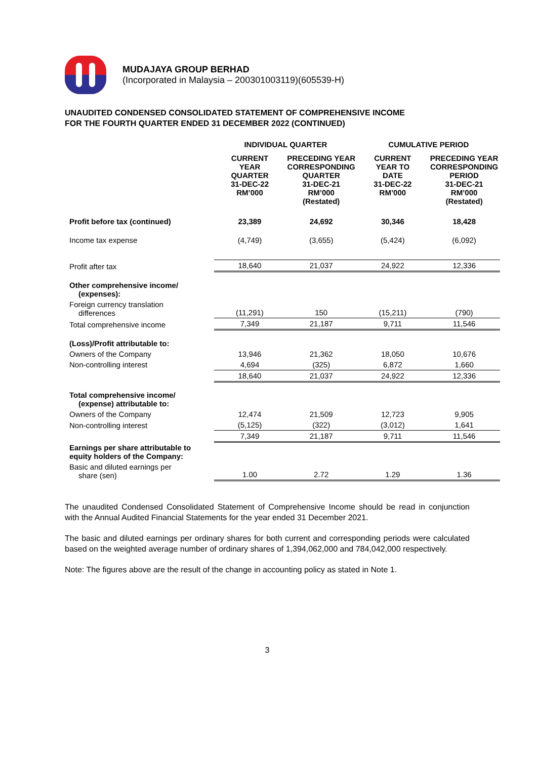MUDAJAYA GROUP BERHAD
(Incorporated in Malaysia – 200301003119)(605539-H)
UNAUDITED CONDENSED CONSOLIDATED STATEMENT OF COMPREHENSIVE INCOME
FOR THE FOURTH QUARTER ENDED 31 DECEMBER 2022 (CONTINUED)
| | INDIVIDUAL QUARTER | | CUMULATIVE PERIOD | |
| --- | --- | --- | --- | --- |
| | CURRENT YEAR QUARTER 31-DEC-22 RM’000 | PRECEDING YEAR CORRESPONDING QUARTER 31-DEC-21 RM’000 (Restated) | CURRENT YEAR TO DATE 31-DEC-22 RM’000 | PRECEDING YEAR CORRESPONDING PERIOD 31-DEC-21 RM’000 (Restated) |
| Profit before tax (continued) | 23,389 | 24,692 | 30,346 | 18,428 |
| Income tax expense | (4,749) | (3,655) | (5,424) | (6,092) |
| Profit after tax | 18,640 | 21,037 | 24,922 | 12,336 |
| Other comprehensive income/ (expenses): | | | | |
| Foreign currency translation differences | (11,291) | 150 | (15,211) | (790) |
| Total comprehensive income | 7,349 | 21,187 | 9,711 | 11,546 |
| (Loss)/Profit attributable to: | | | | |
| Owners of the Company | 13,946 | 21,362 | 18,050 | 10,676 |
| Non-controlling interest | 4,694 | (325) | 6,872 | 1,660 |
| | 18,640 | 21,037 | 24,922 | 12,336 |
| Total comprehensive income/ (expense) attributable to: | | | | |
| Owners of the Company | 12,474 | 21,509 | 12,723 | 9,905 |
| Non-controlling interest | (5,125) | (322) | (3,012) | 1,641 |
| | 7,349 | 21,187 | 9,711 | 11,546 |
| Earnings per share attributable to equity holders of the Company: | | | | |
| Basic and diluted earnings per share (sen) | 1.00 | 2.72 | 1.29 | 1.36 |
The unaudited Condensed Consolidated Statement of Comprehensive Income should be read in conjunction with the Annual Audited Financial Statements for the year ended 31 December 2021.
The basic and diluted earnings per ordinary shares for both current and corresponding periods were calculated based on the weighted average number of ordinary shares of 1,394,062,000 and 784,042,000 respectively.
Note: The figures above are the result of the change in accounting policy as stated in Note 1.
3